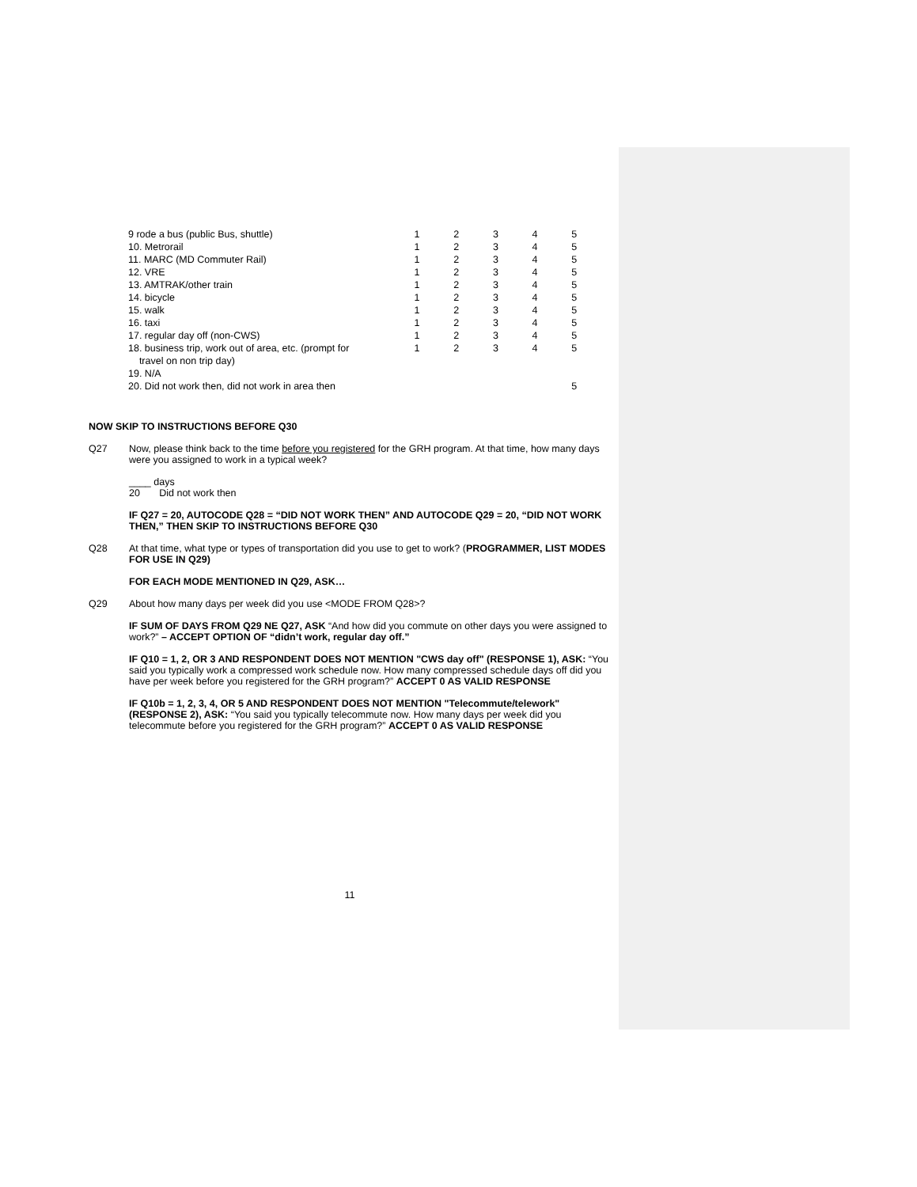| 9 rode a bus (public Bus, shuttle) | 1 | 2 | 3 | 4 | 5 |
| 10. Metrorail | 1 | 2 | 3 | 4 | 5 |
| 11. MARC (MD Commuter Rail) | 1 | 2 | 3 | 4 | 5 |
| 12. VRE | 1 | 2 | 3 | 4 | 5 |
| 13. AMTRAK/other train | 1 | 2 | 3 | 4 | 5 |
| 14. bicycle | 1 | 2 | 3 | 4 | 5 |
| 15. walk | 1 | 2 | 3 | 4 | 5 |
| 16. taxi | 1 | 2 | 3 | 4 | 5 |
| 17. regular day off (non-CWS) | 1 | 2 | 3 | 4 | 5 |
| 18. business trip, work out of area, etc. (prompt for travel on non trip day) | 1 | 2 | 3 | 4 | 5 |
| 19. N/A | | | | | |
| 20. Did not work then, did not work in area then | | | | | 5 |
NOW SKIP TO INSTRUCTIONS BEFORE Q30
Q27 Now, please think back to the time before you registered for the GRH program. At that time, how many days were you assigned to work in a typical week?
____ days
20 Did not work then
IF Q27 = 20, AUTOCODE Q28 = “DID NOT WORK THEN” AND AUTOCODE Q29 = 20, “DID NOT WORK THEN,” THEN SKIP TO INSTRUCTIONS BEFORE Q30
Q28 At that time, what type or types of transportation did you use to get to work? (PROGRAMMER, LIST MODES FOR USE IN Q29)
FOR EACH MODE MENTIONED IN Q29, ASK…
Q29 About how many days per week did you use <MODE FROM Q28>?
IF SUM OF DAYS FROM Q29 NE Q27, ASK “And how did you commute on other days you were assigned to work?” – ACCEPT OPTION OF “didn’t work, regular day off.”
IF Q10 = 1, 2, OR 3 AND RESPONDENT DOES NOT MENTION "CWS day off" (RESPONSE 1), ASK: “You said you typically work a compressed work schedule now. How many compressed schedule days off did you have per week before you registered for the GRH program?” ACCEPT 0 AS VALID RESPONSE
IF Q10b = 1, 2, 3, 4, OR 5 AND RESPONDENT DOES NOT MENTION "Telecommute/telework" (RESPONSE 2), ASK: “You said you typically telecommute now. How many days per week did you telecommute before you registered for the GRH program?” ACCEPT 0 AS VALID RESPONSE
11